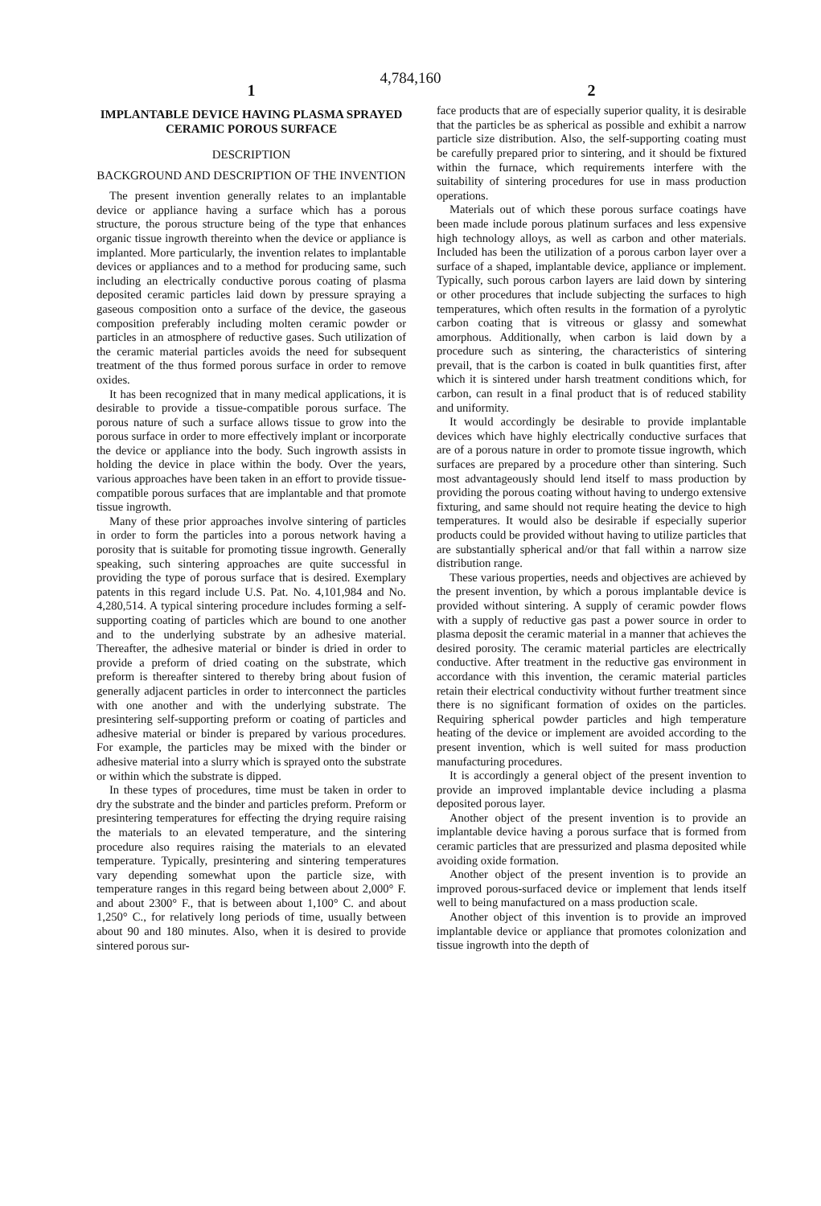4,784,160
1
IMPLANTABLE DEVICE HAVING PLASMA SPRAYED CERAMIC POROUS SURFACE
DESCRIPTION
BACKGROUND AND DESCRIPTION OF THE INVENTION
The present invention generally relates to an implantable device or appliance having a surface which has a porous structure, the porous structure being of the type that enhances organic tissue ingrowth thereinto when the device or appliance is implanted. More particularly, the invention relates to implantable devices or appliances and to a method for producing same, such including an electrically conductive porous coating of plasma deposited ceramic particles laid down by pressure spraying a gaseous composition onto a surface of the device, the gaseous composition preferably including molten ceramic powder or particles in an atmosphere of reductive gases. Such utilization of the ceramic material particles avoids the need for subsequent treatment of the thus formed porous surface in order to remove oxides.
It has been recognized that in many medical applications, it is desirable to provide a tissue-compatible porous surface. The porous nature of such a surface allows tissue to grow into the porous surface in order to more effectively implant or incorporate the device or appliance into the body. Such ingrowth assists in holding the device in place within the body. Over the years, various approaches have been taken in an effort to provide tissue-compatible porous surfaces that are implantable and that promote tissue ingrowth.
Many of these prior approaches involve sintering of particles in order to form the particles into a porous network having a porosity that is suitable for promoting tissue ingrowth. Generally speaking, such sintering approaches are quite successful in providing the type of porous surface that is desired. Exemplary patents in this regard include U.S. Pat. No. 4,101,984 and No. 4,280,514. A typical sintering procedure includes forming a self-supporting coating of particles which are bound to one another and to the underlying substrate by an adhesive material. Thereafter, the adhesive material or binder is dried in order to provide a preform of dried coating on the substrate, which preform is thereafter sintered to thereby bring about fusion of generally adjacent particles in order to interconnect the particles with one another and with the underlying substrate. The presintering self-supporting preform or coating of particles and adhesive material or binder is prepared by various procedures. For example, the particles may be mixed with the binder or adhesive material into a slurry which is sprayed onto the substrate or within which the substrate is dipped.
In these types of procedures, time must be taken in order to dry the substrate and the binder and particles preform. Preform or presintering temperatures for effecting the drying require raising the materials to an elevated temperature, and the sintering procedure also requires raising the materials to an elevated temperature. Typically, presintering and sintering temperatures vary depending somewhat upon the particle size, with temperature ranges in this regard being between about 2,000° F. and about 2300° F., that is between about 1,100° C. and about 1,250° C., for relatively long periods of time, usually between about 90 and 180 minutes. Also, when it is desired to provide sintered porous sur-
2
face products that are of especially superior quality, it is desirable that the particles be as spherical as possible and exhibit a narrow particle size distribution. Also, the self-supporting coating must be carefully prepared prior to sintering, and it should be fixtured within the furnace, which requirements interfere with the suitability of sintering procedures for use in mass production operations.
Materials out of which these porous surface coatings have been made include porous platinum surfaces and less expensive high technology alloys, as well as carbon and other materials. Included has been the utilization of a porous carbon layer over a surface of a shaped, implantable device, appliance or implement. Typically, such porous carbon layers are laid down by sintering or other procedures that include subjecting the surfaces to high temperatures, which often results in the formation of a pyrolytic carbon coating that is vitreous or glassy and somewhat amorphous. Additionally, when carbon is laid down by a procedure such as sintering, the characteristics of sintering prevail, that is the carbon is coated in bulk quantities first, after which it is sintered under harsh treatment conditions which, for carbon, can result in a final product that is of reduced stability and uniformity.
It would accordingly be desirable to provide implantable devices which have highly electrically conductive surfaces that are of a porous nature in order to promote tissue ingrowth, which surfaces are prepared by a procedure other than sintering. Such most advantageously should lend itself to mass production by providing the porous coating without having to undergo extensive fixturing, and same should not require heating the device to high temperatures. It would also be desirable if especially superior products could be provided without having to utilize particles that are substantially spherical and/or that fall within a narrow size distribution range.
These various properties, needs and objectives are achieved by the present invention, by which a porous implantable device is provided without sintering. A supply of ceramic powder flows with a supply of reductive gas past a power source in order to plasma deposit the ceramic material in a manner that achieves the desired porosity. The ceramic material particles are electrically conductive. After treatment in the reductive gas environment in accordance with this invention, the ceramic material particles retain their electrical conductivity without further treatment since there is no significant formation of oxides on the particles. Requiring spherical powder particles and high temperature heating of the device or implement are avoided according to the present invention, which is well suited for mass production manufacturing procedures.
It is accordingly a general object of the present invention to provide an improved implantable device including a plasma deposited porous layer.
Another object of the present invention is to provide an implantable device having a porous surface that is formed from ceramic particles that are pressurized and plasma deposited while avoiding oxide formation.
Another object of the present invention is to provide an improved porous-surfaced device or implement that lends itself well to being manufactured on a mass production scale.
Another object of this invention is to provide an improved implantable device or appliance that promotes colonization and tissue ingrowth into the depth of